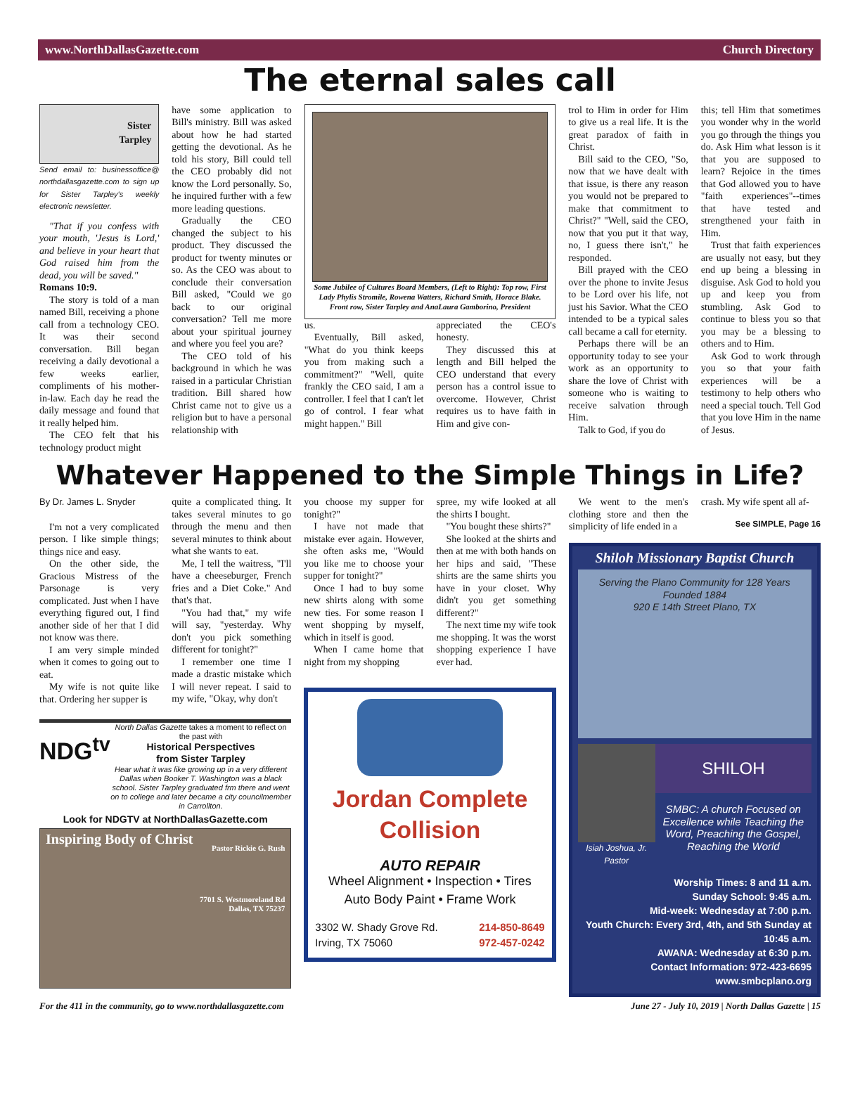www.NorthDallasGazette.com Church Directory
The eternal sales call
Sister
Tarpley
Send email to: businessoffice@ northdallasgazette.com to sign up for Sister Tarpley's weekly electronic newsletter.
"That if you confess with your mouth, 'Jesus is Lord,' and believe in your heart that God raised him from the dead, you will be saved."
Romans 10:9.
The story is told of a man named Bill, receiving a phone call from a technology CEO. It was their second conversation. Bill began receiving a daily devotional a few weeks earlier, compliments of his mother-in-law. Each day he read the daily message and found that it really helped him.
The CEO felt that his technology product might
have some application to Bill's ministry. Bill was asked about how he had started getting the devotional. As he told his story, Bill could tell the CEO probably did not know the Lord personally. So, he inquired further with a few more leading questions.
Gradually the CEO changed the subject to his product. They discussed the product for twenty minutes or so. As the CEO was about to conclude their conversation Bill asked, "Could we go back to our original conversation? Tell me more about your spiritual journey and where you feel you are?
The CEO told of his background in which he was raised in a particular Christian tradition. Bill shared how Christ came not to give us a religion but to have a personal relationship with
Some Jubilee of Cultures Board Members, (Left to Right): Top row, First Lady Phylis Stromile, Rowena Watters, Richard Smith, Horace Blake. Front row, Sister Tarpley and AnaLaura Gamborino, President
us.
Eventually, Bill asked, "What do you think keeps you from making such a commitment?" "Well, quite frankly the CEO said, I am a controller. I feel that I can't let go of control. I fear what might happen." Bill
appreciated the CEO's honesty.
They discussed this at length and Bill helped the CEO understand that every person has a control issue to overcome. However, Christ requires us to have faith in Him and give con-
trol to Him in order for Him to give us a real life. It is the great paradox of faith in Christ.
Bill said to the CEO, "So, now that we have dealt with that issue, is there any reason you would not be prepared to make that commitment to Christ?" "Well, said the CEO, now that you put it that way, no, I guess there isn't," he responded.
Bill prayed with the CEO over the phone to invite Jesus to be Lord over his life, not just his Savior. What the CEO intended to be a typical sales call became a call for eternity.
Perhaps there will be an opportunity today to see your work as an opportunity to share the love of Christ with someone who is waiting to receive salvation through Him.
Talk to God, if you do
this; tell Him that sometimes you wonder why in the world you go through the things you do. Ask Him what lesson is it that you are supposed to learn? Rejoice in the times that God allowed you to have "faith experiences"--times that have tested and strengthened your faith in Him.
Trust that faith experiences are usually not easy, but they end up being a blessing in disguise. Ask God to hold you up and keep you from stumbling. Ask God to continue to bless you so that you may be a blessing to others and to Him.
Ask God to work through you so that your faith experiences will be a testimony to help others who need a special touch. Tell God that you love Him in the name of Jesus.
Whatever Happened to the Simple Things in Life?
By Dr. James L. Snyder
I'm not a very complicated person. I like simple things; things nice and easy.
On the other side, the Gracious Mistress of the Parsonage is very complicated. Just when I have everything figured out, I find another side of her that I did not know was there.
I am very simple minded when it comes to going out to eat.
My wife is not quite like that. Ordering her supper is
quite a complicated thing. It takes several minutes to go through the menu and then several minutes to think about what she wants to eat.
Me, I tell the waitress, "I'll have a cheeseburger, French fries and a Diet Coke." And that's that.
"You had that," my wife will say, "yesterday. Why don't you pick something different for tonight?"
I remember one time I made a drastic mistake which I will never repeat. I said to my wife, "Okay, why don't
NDG<sup>tv</sup>
North Dallas Gazette takes a moment to reflect on the past with
Historical Perspectives
from Sister Tarpley
Hear what it was like growing up in a very different Dallas when Booker T. Washington was a black school. Sister Tarpley graduated frm there and went on to college and later became a city councilmember in Carrollton.
Look for NDGTV at NorthDallasGazette.com
Inspiring Body of Christ
Pastor Rickie G. Rush
7701 S. Westmoreland Rd
Dallas, TX 75237
you choose my supper for tonight?"
I have not made that mistake ever again. However, she often asks me, "Would you like me to choose your supper for tonight?"
Once I had to buy some new shirts along with some new ties. For some reason I went shopping by myself, which in itself is good.
When I came home that night from my shopping
spree, my wife looked at all the shirts I bought.
"You bought these shirts?"
She looked at the shirts and then at me with both hands on her hips and said, "These shirts are the same shirts you have in your closet. Why didn't you get something different?"
The next time my wife took me shopping. It was the worst shopping experience I have ever had.
Jordan Complete
Collision
AUTO REPAIR
Wheel Alignment • Inspection • Tires
Auto Body Paint • Frame Work
3302 W. Shady Grove Rd.
Irving, TX 75060
214-850-8649
972-457-0242
We went to the men's clothing store and then the simplicity of life ended in a
crash. My wife spent all af-
See SIMPLE, Page 16
Shiloh Missionary Baptist Church
Serving the Plano Community for 128 Years
Founded 1884
920 E 14th Street Plano, TX
Isiah Joshua, Jr.
Pastor
SHILOH
SMBC: A church Focused on Excellence while Teaching the Word, Preaching the Gospel, Reaching the World
Worship Times: 8 and 11 a.m.
Sunday School: 9:45 a.m.
Mid-week: Wednesday at 7:00 p.m.
Youth Church: Every 3rd, 4th, and 5th Sunday at 10:45 a.m.
AWANA: Wednesday at 6:30 p.m.
Contact Information: 972-423-6695
www.smbcplano.org
For the 411 in the community, go to www.northdallasgazette.com June 27 - July 10, 2019 | North Dallas Gazette | 15